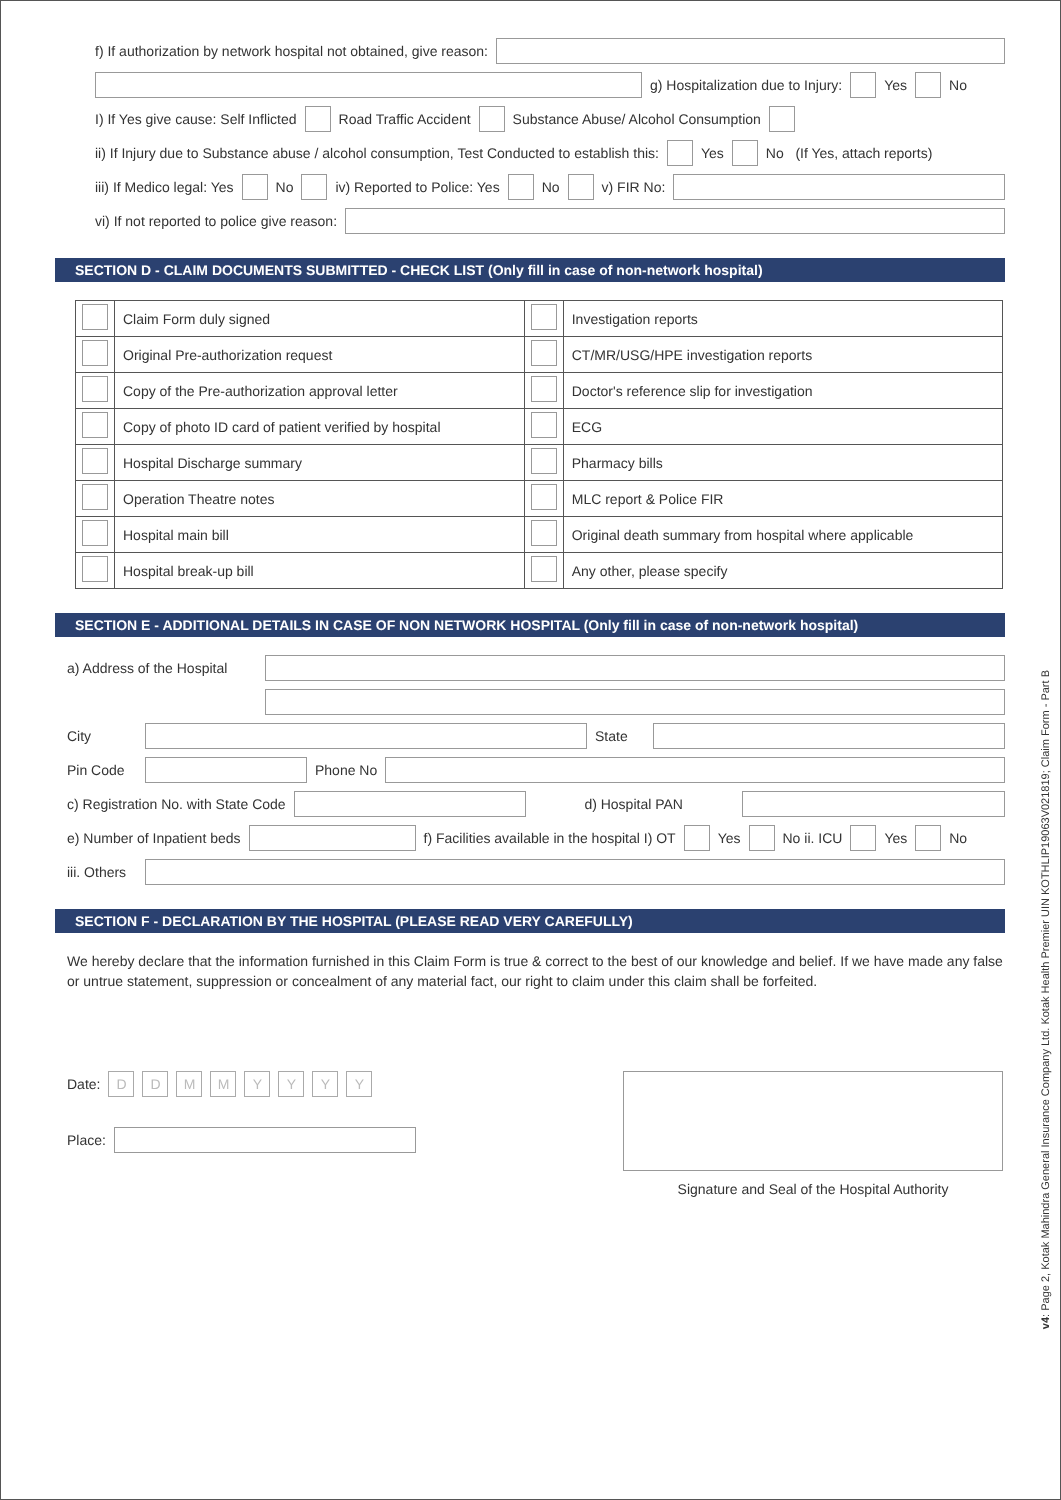f) If authorization by network hospital not obtained, give reason:
g) Hospitalization due to Injury: Yes No
I) If Yes give cause: Self Inflicted Road Traffic Accident Substance Abuse/ Alcohol Consumption
ii) If Injury due to Substance abuse / alcohol consumption, Test Conducted to establish this: Yes No (If Yes, attach reports)
iii) If Medico legal: Yes No iv) Reported to Police: Yes No v) FIR No:
vi) If not reported to police give reason:
SECTION D - CLAIM DOCUMENTS SUBMITTED - CHECK LIST (Only fill in case of non-network hospital)
| | Claim Form duly signed | | Investigation reports |
| | Original Pre-authorization request | | CT/MR/USG/HPE investigation reports |
| | Copy of the Pre-authorization approval letter | | Doctor's reference slip for investigation |
| | Copy of photo ID card of patient verified by hospital | | ECG |
| | Hospital Discharge summary | | Pharmacy bills |
| | Operation Theatre notes | | MLC report & Police FIR |
| | Hospital main bill | | Original death summary from hospital where applicable |
| | Hospital break-up bill | | Any other, please specify |
SECTION E - ADDITIONAL DETAILS IN CASE OF NON NETWORK HOSPITAL (Only fill in case of non-network hospital)
a) Address of the Hospital
City State
Pin Code
Phone No
c) Registration No. with State Code
d) Hospital PAN
e) Number of Inpatient beds
f) Facilities available in the hospital I) OT Yes No ii. ICU Yes No
iii. Others
SECTION F - DECLARATION BY THE HOSPITAL (PLEASE READ VERY CAREFULLY)
We hereby declare that the information furnished in this Claim Form is true & correct to the best of our knowledge and belief. If we have made any false or untrue statement, suppression or concealment of any material fact, our right to claim under this claim shall be forfeited.
Date: DDMMYYYY
Place:
Signature and Seal of the Hospital Authority
v4: Page 2, Kotak Mahindra General Insurance Company Ltd. Kotak Health Premier UIN KOTHLIP19063V021819; Claim Form - Part B